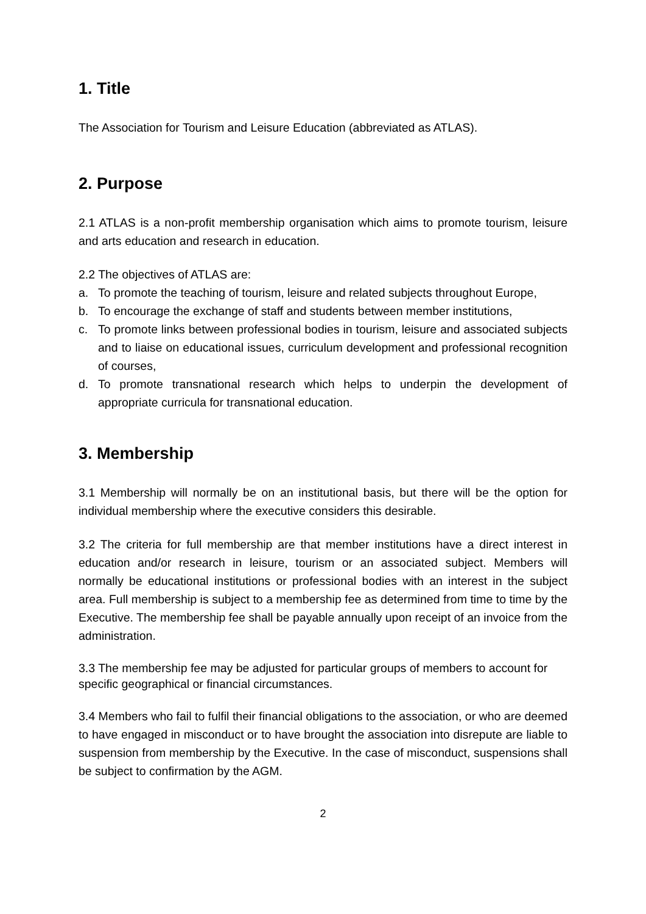1. Title
The Association for Tourism and Leisure Education (abbreviated as ATLAS).
2. Purpose
2.1 ATLAS is a non-profit membership organisation which aims to promote tourism, leisure and arts education and research in education.
2.2 The objectives of ATLAS are:
a. To promote the teaching of tourism, leisure and related subjects throughout Europe,
b. To encourage the exchange of staff and students between member institutions,
c. To promote links between professional bodies in tourism, leisure and associated subjects and to liaise on educational issues, curriculum development and professional recognition of courses,
d. To promote transnational research which helps to underpin the development of appropriate curricula for transnational education.
3. Membership
3.1 Membership will normally be on an institutional basis, but there will be the option for individual membership where the executive considers this desirable.
3.2 The criteria for full membership are that member institutions have a direct interest in education and/or research in leisure, tourism or an associated subject. Members will normally be educational institutions or professional bodies with an interest in the subject area. Full membership is subject to a membership fee as determined from time to time by the Executive. The membership fee shall be payable annually upon receipt of an invoice from the administration.
3.3 The membership fee may be adjusted for particular groups of members to account for specific geographical or financial circumstances.
3.4 Members who fail to fulfil their financial obligations to the association, or who are deemed to have engaged in misconduct or to have brought the association into disrepute are liable to suspension from membership by the Executive. In the case of misconduct, suspensions shall be subject to confirmation by the AGM.
2